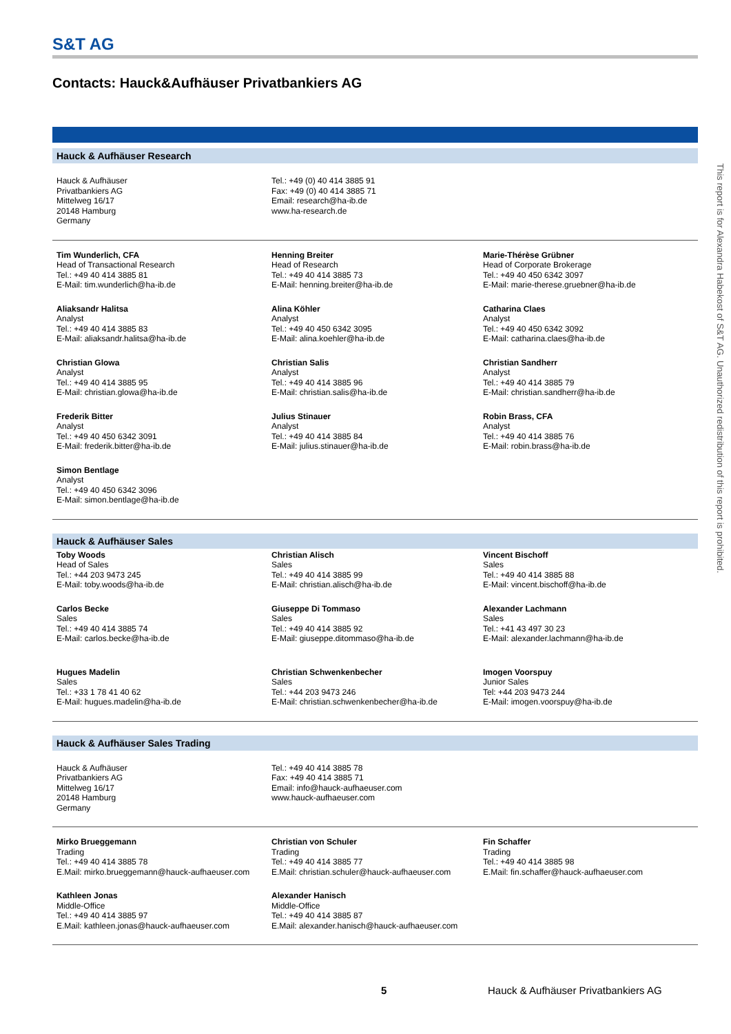S&T AG
Contacts: Hauck&Aufhäuser Privatbankiers AG
Hauck & Aufhäuser Research
Hauck & Aufhäuser
Privatbankiers AG
Mittelweg 16/17
20148 Hamburg
Germany
Tel.: +49 (0) 40 414 3885 91
Fax: +49 (0) 40 414 3885 71
Email: research@ha-ib.de
www.ha-research.de
Tim Wunderlich, CFA
Head of Transactional Research
Tel.: +49 40 414 3885 81
E-Mail: tim.wunderlich@ha-ib.de
Aliaksandr Halitsa
Analyst
Tel.: +49 40 414 3885 83
E-Mail: aliaksandr.halitsa@ha-ib.de
Christian Glowa
Analyst
Tel.: +49 40 414 3885 95
E-Mail: christian.glowa@ha-ib.de
Frederik Bitter
Analyst
Tel.: +49 40 450 6342 3091
E-Mail: frederik.bitter@ha-ib.de
Simon Bentlage
Analyst
Tel.: +49 40 450 6342 3096
E-Mail: simon.bentlage@ha-ib.de
Henning Breiter
Head of Research
Tel.: +49 40 414 3885 73
E-Mail: henning.breiter@ha-ib.de
Alina Köhler
Analyst
Tel.: +49 40 450 6342 3095
E-Mail: alina.koehler@ha-ib.de
Christian Salis
Analyst
Tel.: +49 40 414 3885 96
E-Mail: christian.salis@ha-ib.de
Julius Stinauer
Analyst
Tel.: +49 40 414 3885 84
E-Mail: julius.stinauer@ha-ib.de
Marie-Thérèse Grübner
Head of Corporate Brokerage
Tel.: +49 40 450 6342 3097
E-Mail: marie-therese.gruebner@ha-ib.de
Catharina Claes
Analyst
Tel.: +49 40 450 6342 3092
E-Mail: catharina.claes@ha-ib.de
Christian Sandherr
Analyst
Tel.: +49 40 414 3885 79
E-Mail: christian.sandherr@ha-ib.de
Robin Brass, CFA
Analyst
Tel.: +49 40 414 3885 76
E-Mail: robin.brass@ha-ib.de
Hauck & Aufhäuser Sales
Toby Woods
Head of Sales
Tel.: +44 203 9473 245
E-Mail: toby.woods@ha-ib.de
Carlos Becke
Sales
Tel.: +49 40 414 3885 74
E-Mail: carlos.becke@ha-ib.de
Hugues Madelin
Sales
Tel.: +33 1 78 41 40 62
E-Mail: hugues.madelin@ha-ib.de
Christian Alisch
Sales
Tel.: +49 40 414 3885 99
E-Mail: christian.alisch@ha-ib.de
Giuseppe Di Tommaso
Sales
Tel.: +49 40 414 3885 92
E-Mail: giuseppe.ditommaso@ha-ib.de
Christian Schwenkenbecher
Sales
Tel.: +44 203 9473 246
E-Mail: christian.schwenkenbecher@ha-ib.de
Vincent Bischoff
Sales
Tel.: +49 40 414 3885 88
E-Mail: vincent.bischoff@ha-ib.de
Alexander Lachmann
Sales
Tel.: +41 43 497 30 23
E-Mail: alexander.lachmann@ha-ib.de
Imogen Voorspuy
Junior Sales
Tel: +44 203 9473 244
E-Mail: imogen.voorspuy@ha-ib.de
Hauck & Aufhäuser Sales Trading
Hauck & Aufhäuser
Privatbankiers AG
Mittelweg 16/17
20148 Hamburg
Germany
Tel.: +49 40 414 3885 78
Fax: +49 40 414 3885 71
Email: info@hauck-aufhaeuser.com
www.hauck-aufhaeuser.com
Mirko Brueggemann
Trading
Tel.: +49 40 414 3885 78
E.Mail: mirko.brueggemann@hauck-aufhaeuser.com
Kathleen Jonas
Middle-Office
Tel.: +49 40 414 3885 97
E.Mail: kathleen.jonas@hauck-aufhaeuser.com
Christian von Schuler
Trading
Tel.: +49 40 414 3885 77
E.Mail: christian.schuler@hauck-aufhaeuser.com
Alexander Hanisch
Middle-Office
Tel.: +49 40 414 3885 87
E.Mail: alexander.hanisch@hauck-aufhaeuser.com
Fin Schaffer
Trading
Tel.: +49 40 414 3885 98
E.Mail: fin.schaffer@hauck-aufhaeuser.com
This report is for Alexandra Habekost of S&T AG. Unauthorized redistribution of this report is prohibited.
5
Hauck & Aufhäuser Privatbankiers AG